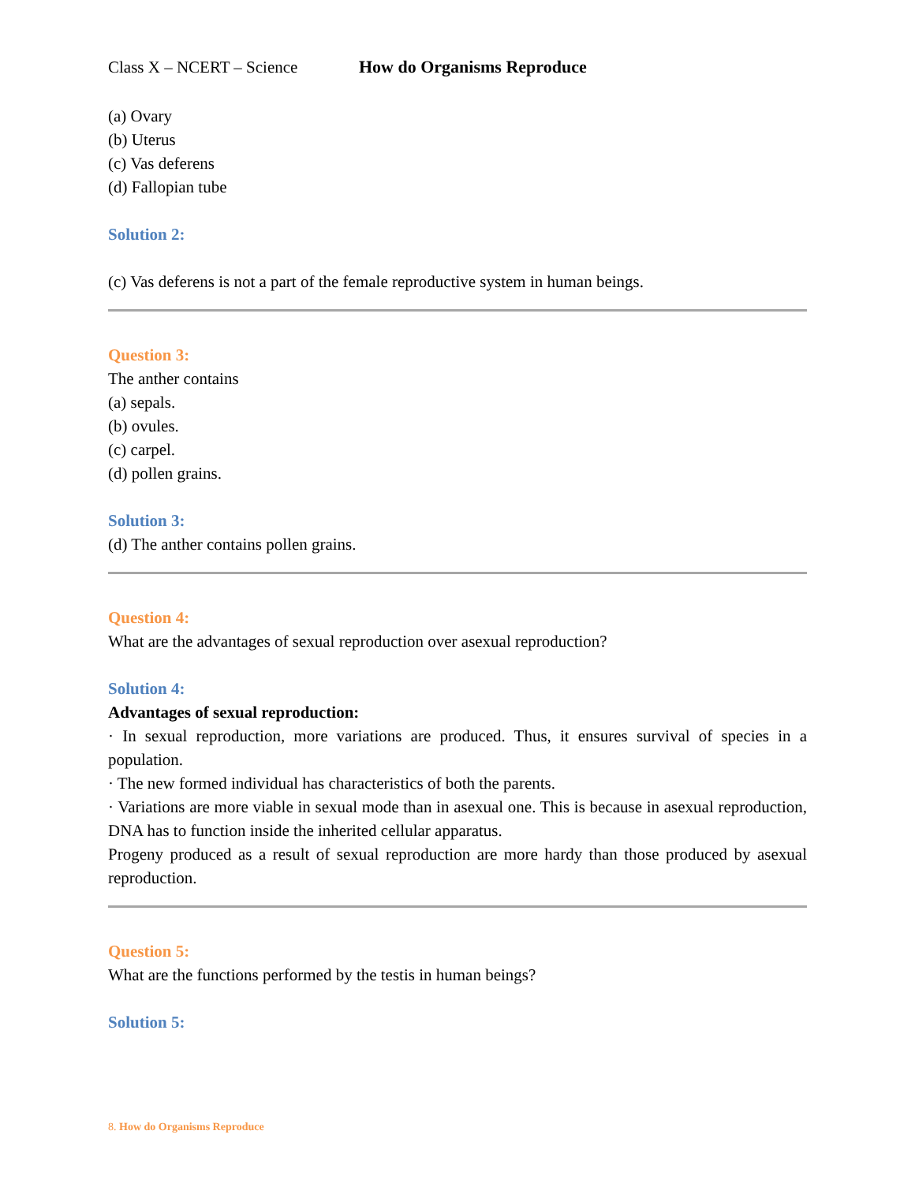Class X – NCERT – Science How do Organisms Reproduce
(a) Ovary
(b) Uterus
(c) Vas deferens
(d) Fallopian tube
Solution 2:
(c) Vas deferens is not a part of the female reproductive system in human beings.
Question 3:
The anther contains
(a) sepals.
(b) ovules.
(c) carpel.
(d) pollen grains.
Solution 3:
(d) The anther contains pollen grains.
Question 4:
What are the advantages of sexual reproduction over asexual reproduction?
Solution 4:
Advantages of sexual reproduction:
· In sexual reproduction, more variations are produced. Thus, it ensures survival of species in a population.
· The new formed individual has characteristics of both the parents.
· Variations are more viable in sexual mode than in asexual one. This is because in asexual reproduction, DNA has to function inside the inherited cellular apparatus.
Progeny produced as a result of sexual reproduction are more hardy than those produced by asexual reproduction.
Question 5:
What are the functions performed by the testis in human beings?
Solution 5:
8. How do Organisms Reproduce